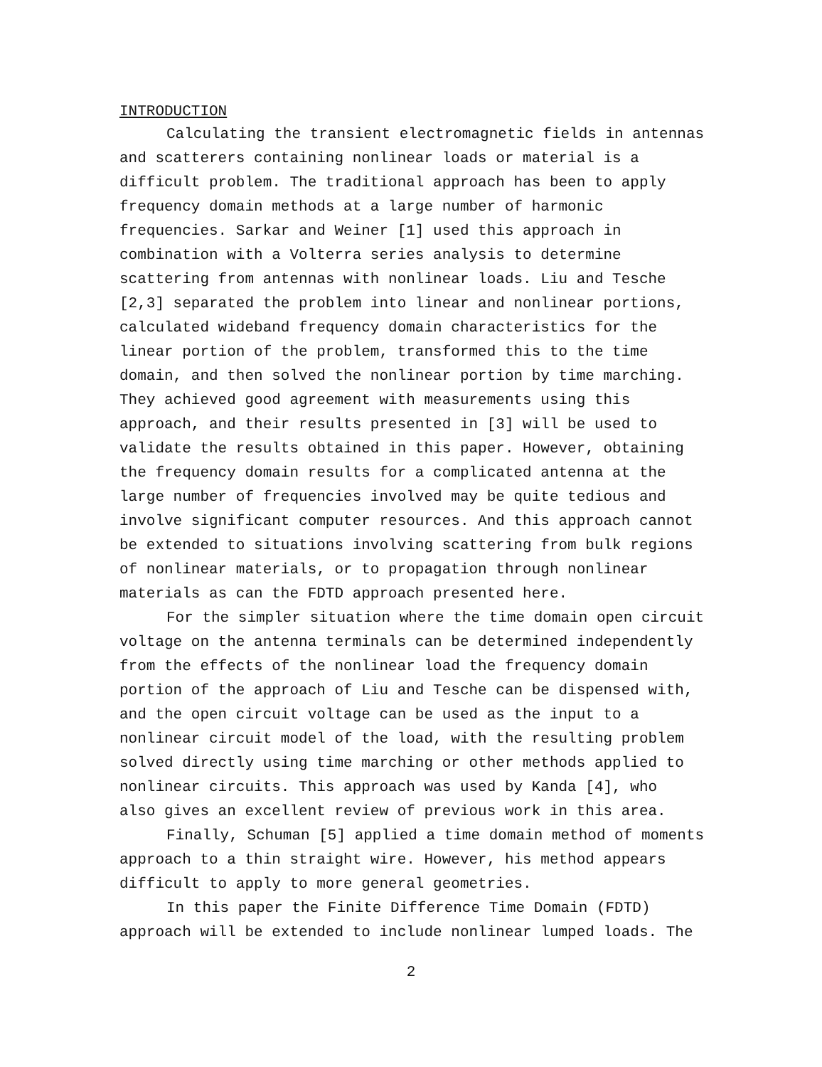INTRODUCTION
Calculating the transient electromagnetic fields in antennas and scatterers containing nonlinear loads or material is a difficult problem. The traditional approach has been to apply frequency domain methods at a large number of harmonic frequencies. Sarkar and Weiner [1] used this approach in combination with a Volterra series analysis to determine scattering from antennas with nonlinear loads. Liu and Tesche [2,3] separated the problem into linear and nonlinear portions, calculated wideband frequency domain characteristics for the linear portion of the problem, transformed this to the time domain, and then solved the nonlinear portion by time marching. They achieved good agreement with measurements using this approach, and their results presented in [3] will be used to validate the results obtained in this paper. However, obtaining the frequency domain results for a complicated antenna at the large number of frequencies involved may be quite tedious and involve significant computer resources. And this approach cannot be extended to situations involving scattering from bulk regions of nonlinear materials, or to propagation through nonlinear materials as can the FDTD approach presented here.
For the simpler situation where the time domain open circuit voltage on the antenna terminals can be determined independently from the effects of the nonlinear load the frequency domain portion of the approach of Liu and Tesche can be dispensed with, and the open circuit voltage can be used as the input to a nonlinear circuit model of the load, with the resulting problem solved directly using time marching or other methods applied to nonlinear circuits. This approach was used by Kanda [4], who also gives an excellent review of previous work in this area.
Finally, Schuman [5] applied a time domain method of moments approach to a thin straight wire. However, his method appears difficult to apply to more general geometries.
In this paper the Finite Difference Time Domain (FDTD) approach will be extended to include nonlinear lumped loads. The
2